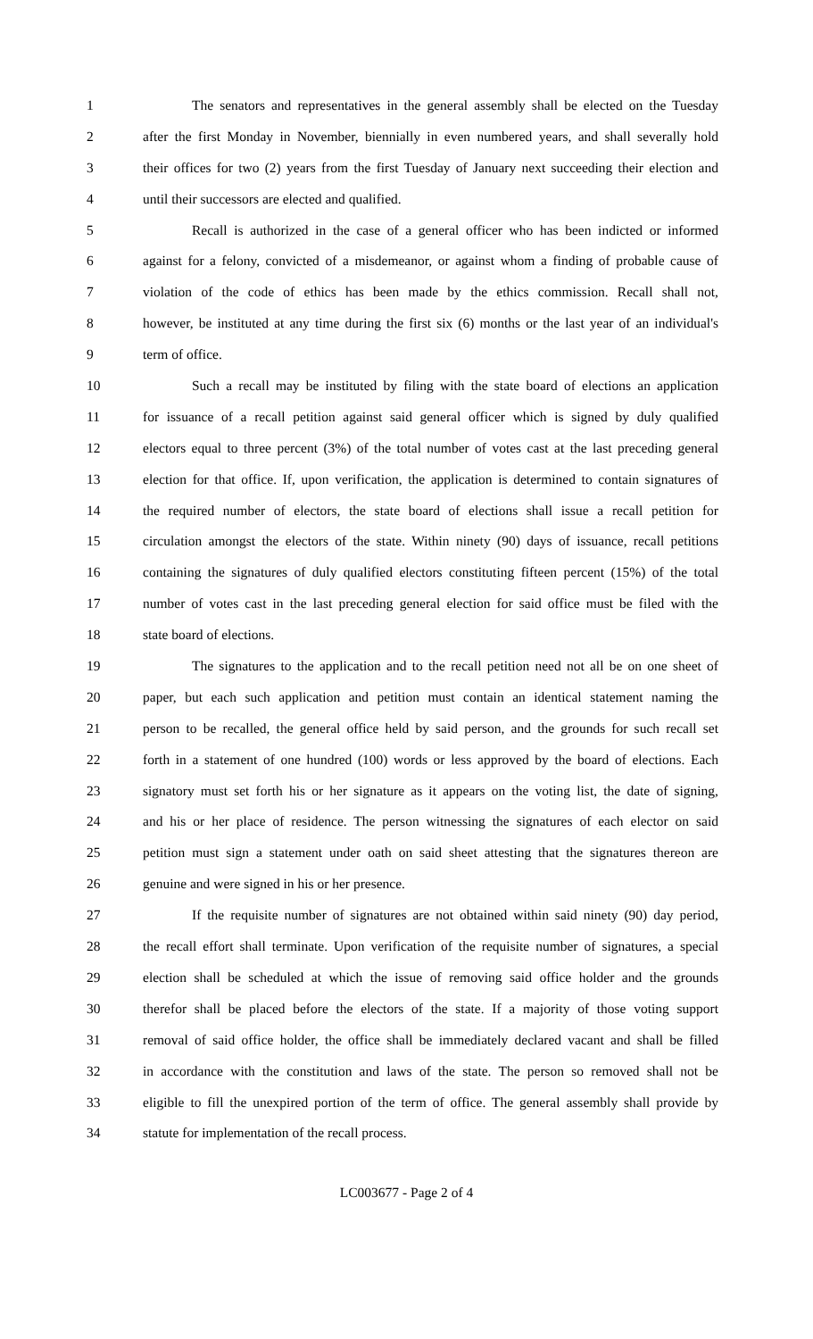1 The senators and representatives in the general assembly shall be elected on the Tuesday
2 after the first Monday in November, biennially in even numbered years, and shall severally hold
3 their offices for two (2) years from the first Tuesday of January next succeeding their election and
4 until their successors are elected and qualified.
5 Recall is authorized in the case of a general officer who has been indicted or informed
6 against for a felony, convicted of a misdemeanor, or against whom a finding of probable cause of
7 violation of the code of ethics has been made by the ethics commission. Recall shall not,
8 however, be instituted at any time during the first six (6) months or the last year of an individual's
9 term of office.
10 Such a recall may be instituted by filing with the state board of elections an application
11 for issuance of a recall petition against said general officer which is signed by duly qualified
12 electors equal to three percent (3%) of the total number of votes cast at the last preceding general
13 election for that office. If, upon verification, the application is determined to contain signatures of
14 the required number of electors, the state board of elections shall issue a recall petition for
15 circulation amongst the electors of the state. Within ninety (90) days of issuance, recall petitions
16 containing the signatures of duly qualified electors constituting fifteen percent (15%) of the total
17 number of votes cast in the last preceding general election for said office must be filed with the
18 state board of elections.
19 The signatures to the application and to the recall petition need not all be on one sheet of
20 paper, but each such application and petition must contain an identical statement naming the
21 person to be recalled, the general office held by said person, and the grounds for such recall set
22 forth in a statement of one hundred (100) words or less approved by the board of elections. Each
23 signatory must set forth his or her signature as it appears on the voting list, the date of signing,
24 and his or her place of residence. The person witnessing the signatures of each elector on said
25 petition must sign a statement under oath on said sheet attesting that the signatures thereon are
26 genuine and were signed in his or her presence.
27 If the requisite number of signatures are not obtained within said ninety (90) day period,
28 the recall effort shall terminate. Upon verification of the requisite number of signatures, a special
29 election shall be scheduled at which the issue of removing said office holder and the grounds
30 therefor shall be placed before the electors of the state. If a majority of those voting support
31 removal of said office holder, the office shall be immediately declared vacant and shall be filled
32 in accordance with the constitution and laws of the state. The person so removed shall not be
33 eligible to fill the unexpired portion of the term of office. The general assembly shall provide by
34 statute for implementation of the recall process.
LC003677 - Page 2 of 4